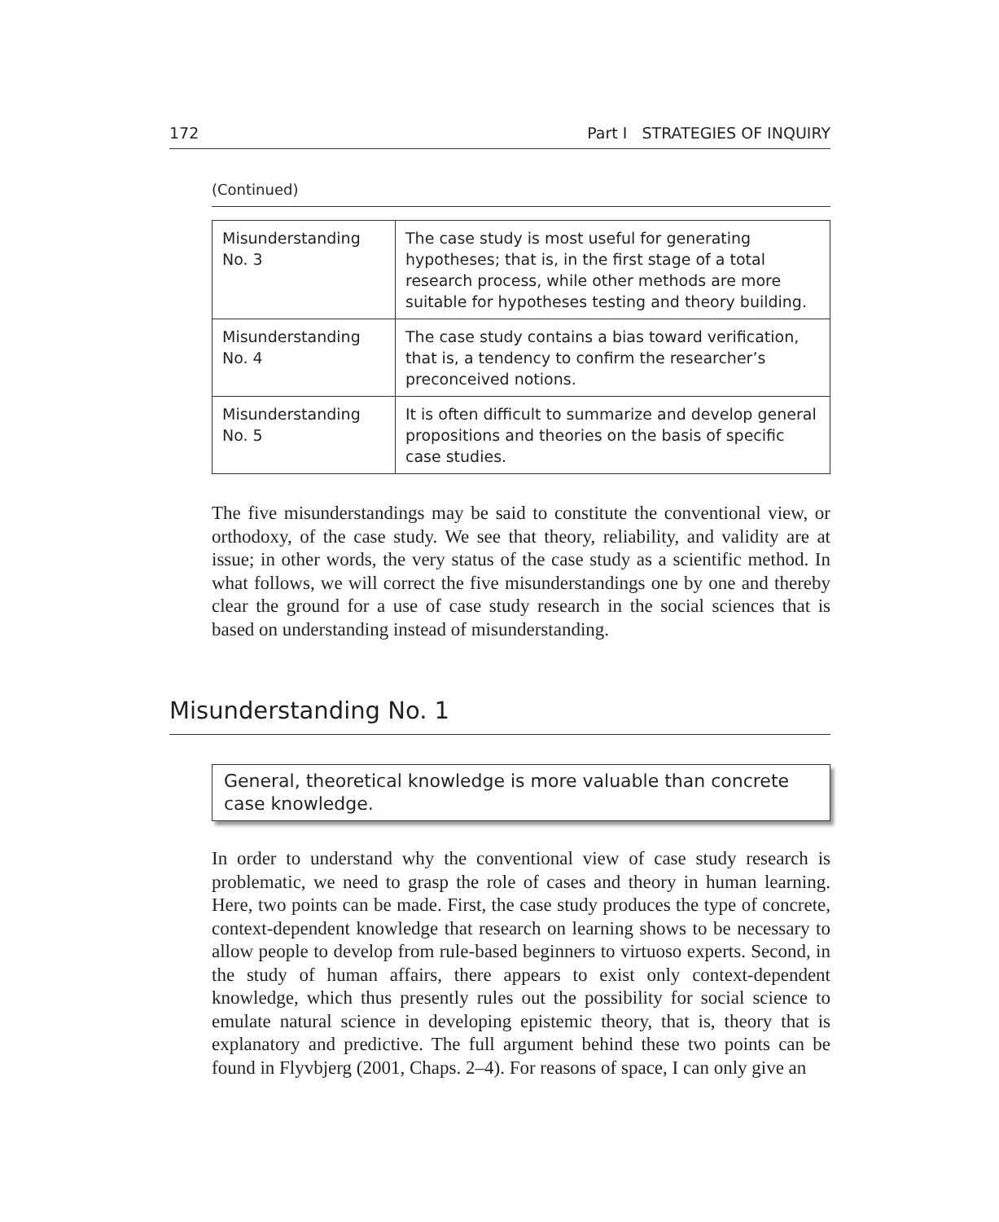172 Part I STRATEGIES OF INQUIRY
(Continued)
| Misunderstanding No. 3 | The case study is most useful for generating hypotheses; that is, in the first stage of a total research process, while other methods are more suitable for hypotheses testing and theory building. |
| Misunderstanding No. 4 | The case study contains a bias toward verification, that is, a tendency to confirm the researcher’s preconceived notions. |
| Misunderstanding No. 5 | It is often difficult to summarize and develop general propositions and theories on the basis of specific case studies. |
The five misunderstandings may be said to constitute the conventional view, or orthodoxy, of the case study. We see that theory, reliability, and validity are at issue; in other words, the very status of the case study as a scientific method. In what follows, we will correct the five misunderstandings one by one and thereby clear the ground for a use of case study research in the social sciences that is based on understanding instead of misunderstanding.
Misunderstanding No. 1
General, theoretical knowledge is more valuable than concrete case knowledge.
In order to understand why the conventional view of case study research is problematic, we need to grasp the role of cases and theory in human learning. Here, two points can be made. First, the case study produces the type of concrete, context-dependent knowledge that research on learning shows to be necessary to allow people to develop from rule-based beginners to virtuoso experts. Second, in the study of human affairs, there appears to exist only context-dependent knowledge, which thus presently rules out the possibility for social science to emulate natural science in developing epistemic theory, that is, theory that is explanatory and predictive. The full argument behind these two points can be found in Flyvbjerg (2001, Chaps. 2–4). For reasons of space, I can only give an